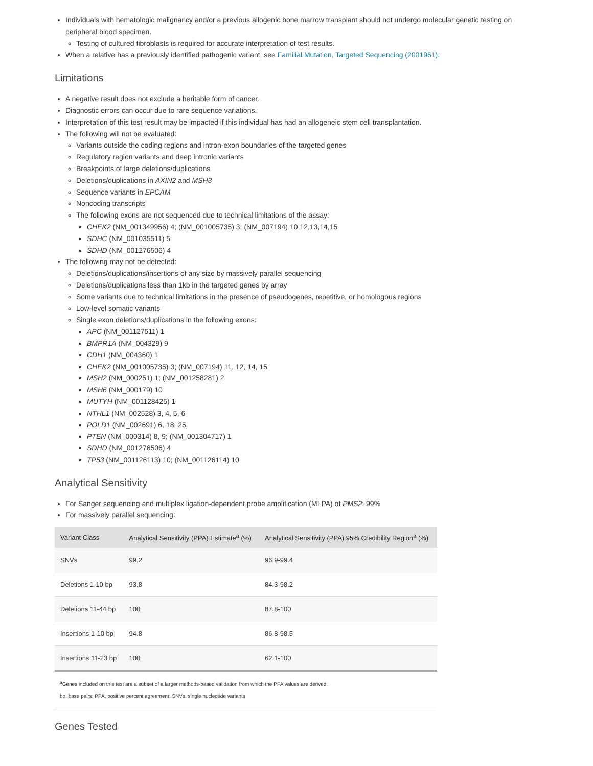Individuals with hematologic malignancy and/or a previous allogenic bone marrow transplant should not undergo molecular genetic testing on peripheral blood specimen.
Testing of cultured fibroblasts is required for accurate interpretation of test results.
When a relative has a previously identified pathogenic variant, see Familial Mutation, Targeted Sequencing (2001961).
Limitations
A negative result does not exclude a heritable form of cancer.
Diagnostic errors can occur due to rare sequence variations.
Interpretation of this test result may be impacted if this individual has had an allogeneic stem cell transplantation.
The following will not be evaluated:
Variants outside the coding regions and intron-exon boundaries of the targeted genes
Regulatory region variants and deep intronic variants
Breakpoints of large deletions/duplications
Deletions/duplications in AXIN2 and MSH3
Sequence variants in EPCAM
Noncoding transcripts
The following exons are not sequenced due to technical limitations of the assay:
CHEK2 (NM_001349956) 4; (NM_001005735) 3; (NM_007194) 10,12,13,14,15
SDHC (NM_001035511) 5
SDHD (NM_001276506) 4
The following may not be detected:
Deletions/duplications/insertions of any size by massively parallel sequencing
Deletions/duplications less than 1kb in the targeted genes by array
Some variants due to technical limitations in the presence of pseudogenes, repetitive, or homologous regions
Low-level somatic variants
Single exon deletions/duplications in the following exons:
APC (NM_001127511) 1
BMPR1A (NM_004329) 9
CDH1 (NM_004360) 1
CHEK2 (NM_001005735) 3; (NM_007194) 11, 12, 14, 15
MSH2 (NM_000251) 1; (NM_001258281) 2
MSH6 (NM_000179) 10
MUTYH (NM_001128425) 1
NTHL1 (NM_002528) 3, 4, 5, 6
POLD1 (NM_002691) 6, 18, 25
PTEN (NM_000314) 8, 9; (NM_001304717) 1
SDHD (NM_001276506) 4
TP53 (NM_001126113) 10; (NM_001126114) 10
Analytical Sensitivity
For Sanger sequencing and multiplex ligation-dependent probe amplification (MLPA) of PMS2: 99%
For massively parallel sequencing:
| Variant Class | Analytical Sensitivity (PPA) Estimate<sup>a</sup> (%) | Analytical Sensitivity (PPA) 95% Credibility Region<sup>a</sup> (%) |
| --- | --- | --- |
| SNVs | 99.2 | 96.9-99.4 |
| Deletions 1-10 bp | 93.8 | 84.3-98.2 |
| Deletions 11-44 bp | 100 | 87.8-100 |
| Insertions 1-10 bp | 94.8 | 86.8-98.5 |
| Insertions 11-23 bp | 100 | 62.1-100 |
<sup>a</sup> Genes included on this test are a subset of a larger methods-based validation from which the PPA values are derived.
bp, base pairs; PPA, positive percent agreement; SNVs, single nucleotide variants
Genes Tested